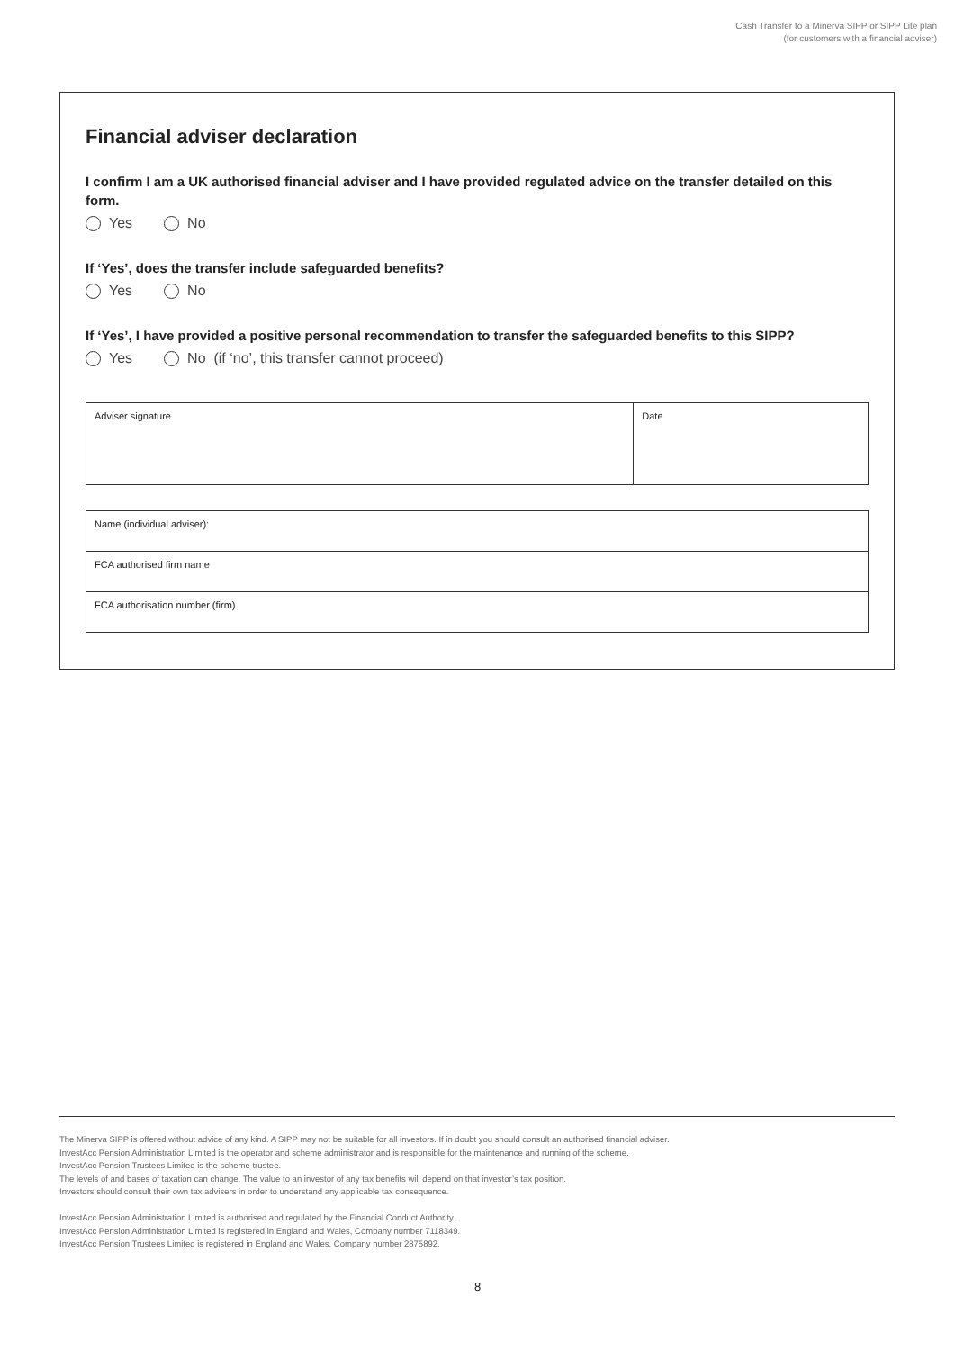Cash Transfer to a Minerva SIPP or SIPP Lite plan
(for customers with a financial adviser)
Financial adviser declaration
I confirm I am a UK authorised financial adviser and I have provided regulated advice on the transfer detailed on this form.
Yes No
If ‘Yes’, does the transfer include safeguarded benefits?
Yes No
If ‘Yes’, I have provided a positive personal recommendation to transfer the safeguarded benefits to this SIPP?
Yes No (if ‘no’, this transfer cannot proceed)
| Adviser signature | Date |
| Name (individual adviser): |
| FCA authorised firm name |
| FCA authorisation number (firm) |
The Minerva SIPP is offered without advice of any kind. A SIPP may not be suitable for all investors. If in doubt you should consult an authorised financial adviser.
InvestAcc Pension Administration Limited is the operator and scheme administrator and is responsible for the maintenance and running of the scheme.
InvestAcc Pension Trustees Limited is the scheme trustee.
The levels of and bases of taxation can change. The value to an investor of any tax benefits will depend on that investor’s tax position.
Investors should consult their own tax advisers in order to understand any applicable tax consequence.
InvestAcc Pension Administration Limited is authorised and regulated by the Financial Conduct Authority.
InvestAcc Pension Administration Limited is registered in England and Wales, Company number 7118349.
InvestAcc Pension Trustees Limited is registered in England and Wales, Company number 2875892.
8